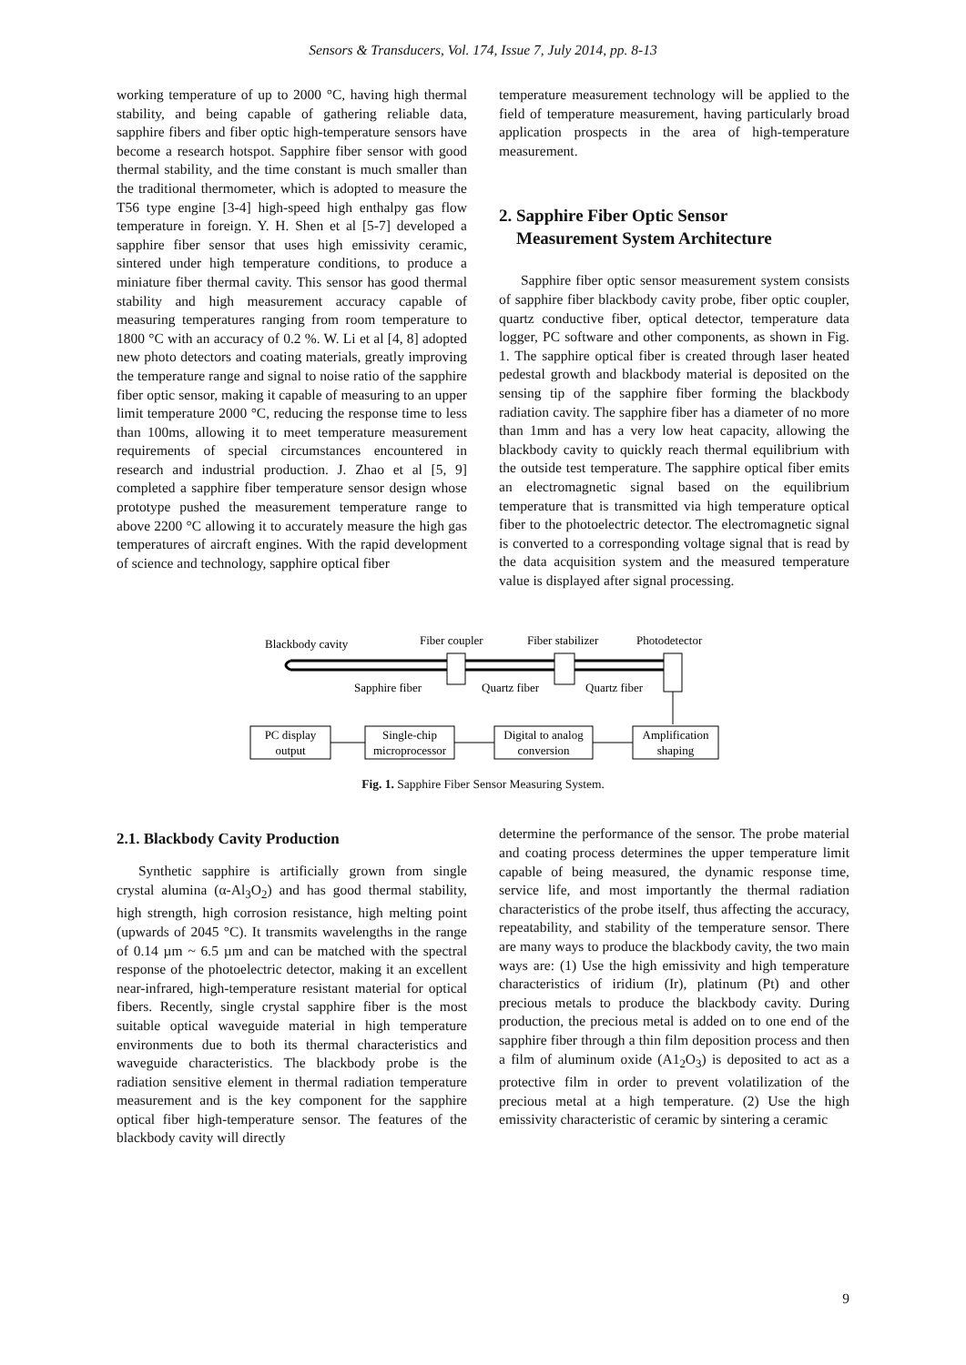Sensors & Transducers, Vol. 174, Issue 7, July 2014, pp. 8-13
working temperature of up to 2000 °C, having high thermal stability, and being capable of gathering reliable data, sapphire fibers and fiber optic high-temperature sensors have become a research hotspot. Sapphire fiber sensor with good thermal stability, and the time constant is much smaller than the traditional thermometer, which is adopted to measure the T56 type engine [3-4] high-speed high enthalpy gas flow temperature in foreign. Y. H. Shen et al [5-7] developed a sapphire fiber sensor that uses high emissivity ceramic, sintered under high temperature conditions, to produce a miniature fiber thermal cavity. This sensor has good thermal stability and high measurement accuracy capable of measuring temperatures ranging from room temperature to 1800 °C with an accuracy of 0.2 %. W. Li et al [4, 8] adopted new photo detectors and coating materials, greatly improving the temperature range and signal to noise ratio of the sapphire fiber optic sensor, making it capable of measuring to an upper limit temperature 2000 °C, reducing the response time to less than 100ms, allowing it to meet temperature measurement requirements of special circumstances encountered in research and industrial production. J. Zhao et al [5, 9] completed a sapphire fiber temperature sensor design whose prototype pushed the measurement temperature range to above 2200 °C allowing it to accurately measure the high gas temperatures of aircraft engines. With the rapid development of science and technology, sapphire optical fiber
temperature measurement technology will be applied to the field of temperature measurement, having particularly broad application prospects in the area of high-temperature measurement.
2. Sapphire Fiber Optic Sensor
Measurement System Architecture
Sapphire fiber optic sensor measurement system consists of sapphire fiber blackbody cavity probe, fiber optic coupler, quartz conductive fiber, optical detector, temperature data logger, PC software and other components, as shown in Fig. 1. The sapphire optical fiber is created through laser heated pedestal growth and blackbody material is deposited on the sensing tip of the sapphire fiber forming the blackbody radiation cavity. The sapphire fiber has a diameter of no more than 1mm and has a very low heat capacity, allowing the blackbody cavity to quickly reach thermal equilibrium with the outside test temperature. The sapphire optical fiber emits an electromagnetic signal based on the equilibrium temperature that is transmitted via high temperature optical fiber to the photoelectric detector. The electromagnetic signal is converted to a corresponding voltage signal that is read by the data acquisition system and the measured temperature value is displayed after signal processing.
Blackbody cavity
Fiber coupler
Fiber stabilizer
Photodetector
Sapphire fiber
Quartz fiber
Quartz fiber
PC display
output
Single-chip
microprocessor
Digital to analog
conversion
Amplification
shaping
Fig. 1. Sapphire Fiber Sensor Measuring System.
2.1. Blackbody Cavity Production
Synthetic sapphire is artificially grown from single crystal alumina (α-Al<sub>3</sub>O<sub>2</sub>) and has good thermal stability, high strength, high corrosion resistance, high melting point (upwards of 2045 °C). It transmits wavelengths in the range of 0.14 µm ~ 6.5 µm and can be matched with the spectral response of the photoelectric detector, making it an excellent near-infrared, high-temperature resistant material for optical fibers. Recently, single crystal sapphire fiber is the most suitable optical waveguide material in high temperature environments due to both its thermal characteristics and waveguide characteristics. The blackbody probe is the radiation sensitive element in thermal radiation temperature measurement and is the key component for the sapphire optical fiber high-temperature sensor. The features of the blackbody cavity will directly
determine the performance of the sensor. The probe material and coating process determines the upper temperature limit capable of being measured, the dynamic response time, service life, and most importantly the thermal radiation characteristics of the probe itself, thus affecting the accuracy, repeatability, and stability of the temperature sensor. There are many ways to produce the blackbody cavity, the two main ways are: (1) Use the high emissivity and high temperature characteristics of iridium (Ir), platinum (Pt) and other precious metals to produce the blackbody cavity. During production, the precious metal is added on to one end of the sapphire fiber through a thin film deposition process and then a film of aluminum oxide (A1<sub>2</sub>O<sub>3</sub>) is deposited to act as a protective film in order to prevent volatilization of the precious metal at a high temperature. (2) Use the high emissivity characteristic of ceramic by sintering a ceramic
9